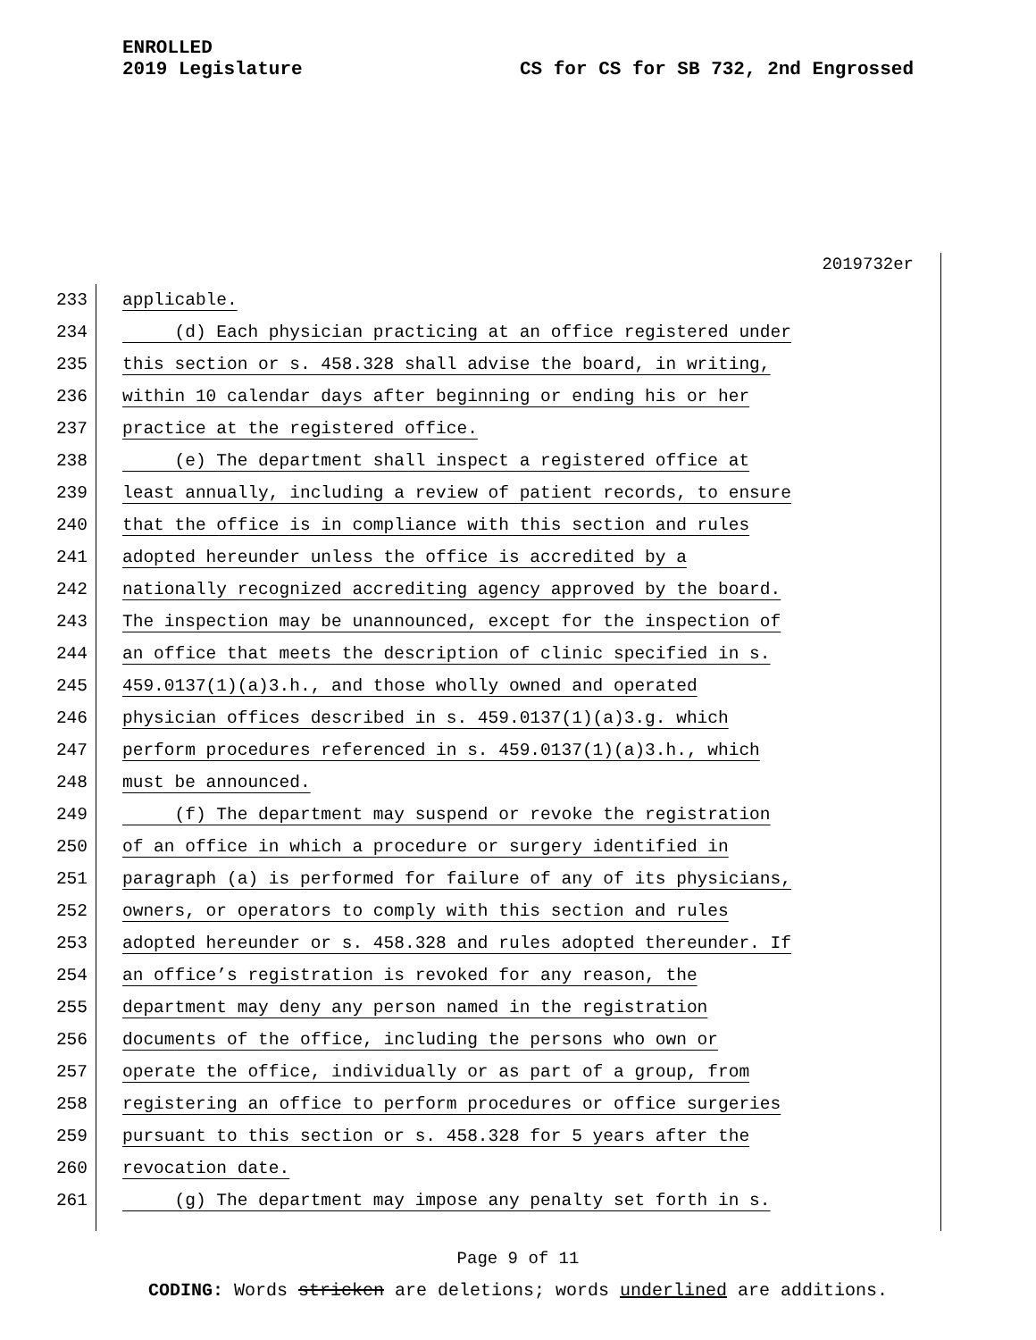ENROLLED
2019 Legislature
CS for CS for SB 732, 2nd Engrossed
2019732er
233 applicable.
234 (d) Each physician practicing at an office registered under
235 this section or s. 458.328 shall advise the board, in writing,
236 within 10 calendar days after beginning or ending his or her
237 practice at the registered office.
238 (e) The department shall inspect a registered office at
239 least annually, including a review of patient records, to ensure
240 that the office is in compliance with this section and rules
241 adopted hereunder unless the office is accredited by a
242 nationally recognized accrediting agency approved by the board.
243 The inspection may be unannounced, except for the inspection of
244 an office that meets the description of clinic specified in s.
245 459.0137(1)(a)3.h., and those wholly owned and operated
246 physician offices described in s. 459.0137(1)(a)3.g. which
247 perform procedures referenced in s. 459.0137(1)(a)3.h., which
248 must be announced.
249 (f) The department may suspend or revoke the registration
250 of an office in which a procedure or surgery identified in
251 paragraph (a) is performed for failure of any of its physicians,
252 owners, or operators to comply with this section and rules
253 adopted hereunder or s. 458.328 and rules adopted thereunder. If
254 an office’s registration is revoked for any reason, the
255 department may deny any person named in the registration
256 documents of the office, including the persons who own or
257 operate the office, individually or as part of a group, from
258 registering an office to perform procedures or office surgeries
259 pursuant to this section or s. 458.328 for 5 years after the
260 revocation date.
261 (g) The department may impose any penalty set forth in s.
Page 9 of 11
CODING: Words stricken are deletions; words underlined are additions.